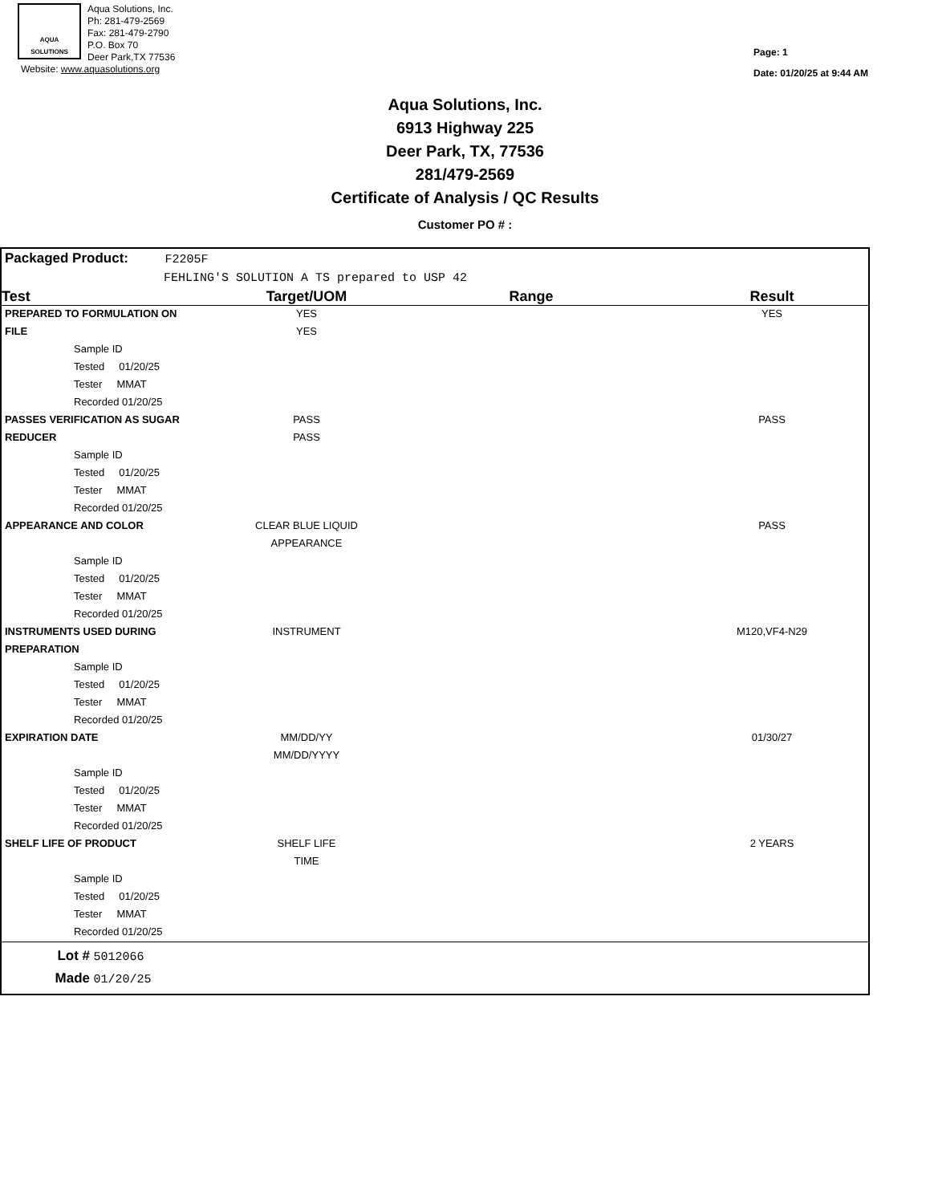AQUA
SOLUTIONS
Aqua Solutions, Inc.
Ph: 281-479-2569
Fax: 281-479-2790
P.O. Box 70
Deer Park,TX 77536
Website: www.aquasolutions.org
Page: 1
Date: 01/20/25 at 9:44 AM
Aqua Solutions, Inc.
6913 Highway 225
Deer Park, TX, 77536
281/479-2569
Certificate of Analysis / QC Results
Customer PO # :
Packaged Product: F2205F
FEHLING'S SOLUTION A TS prepared to USP 42
| Test | Target/UOM | Range | Result |
| --- | --- | --- | --- |
| PREPARED TO FORMULATION ON | YES | | YES |
| FILE | YES | | |
| Sample ID | | | |
| Tested 01/20/25 | | | |
| Tester MMAT | | | |
| Recorded 01/20/25 | | | |
| PASSES VERIFICATION AS SUGAR | PASS | | PASS |
| REDUCER | PASS | | |
| Sample ID | | | |
| Tested 01/20/25 | | | |
| Tester MMAT | | | |
| Recorded 01/20/25 | | | |
| APPEARANCE AND COLOR | CLEAR BLUE LIQUID | | PASS |
| | APPEARANCE | | |
| Sample ID | | | |
| Tested 01/20/25 | | | |
| Tester MMAT | | | |
| Recorded 01/20/25 | | | |
| INSTRUMENTS USED DURING | INSTRUMENT | | M120,VF4-N29 |
| PREPARATION | | | |
| Sample ID | | | |
| Tested 01/20/25 | | | |
| Tester MMAT | | | |
| Recorded 01/20/25 | | | |
| EXPIRATION DATE | MM/DD/YY | | 01/30/27 |
| | MM/DD/YYYY | | |
| Sample ID | | | |
| Tested 01/20/25 | | | |
| Tester MMAT | | | |
| Recorded 01/20/25 | | | |
| SHELF LIFE OF PRODUCT | SHELF LIFE | | 2 YEARS |
| | TIME | | |
| Sample ID | | | |
| Tested 01/20/25 | | | |
| Tester MMAT | | | |
| Recorded 01/20/25 | | | |
Lot # 5012066
Made 01/20/25